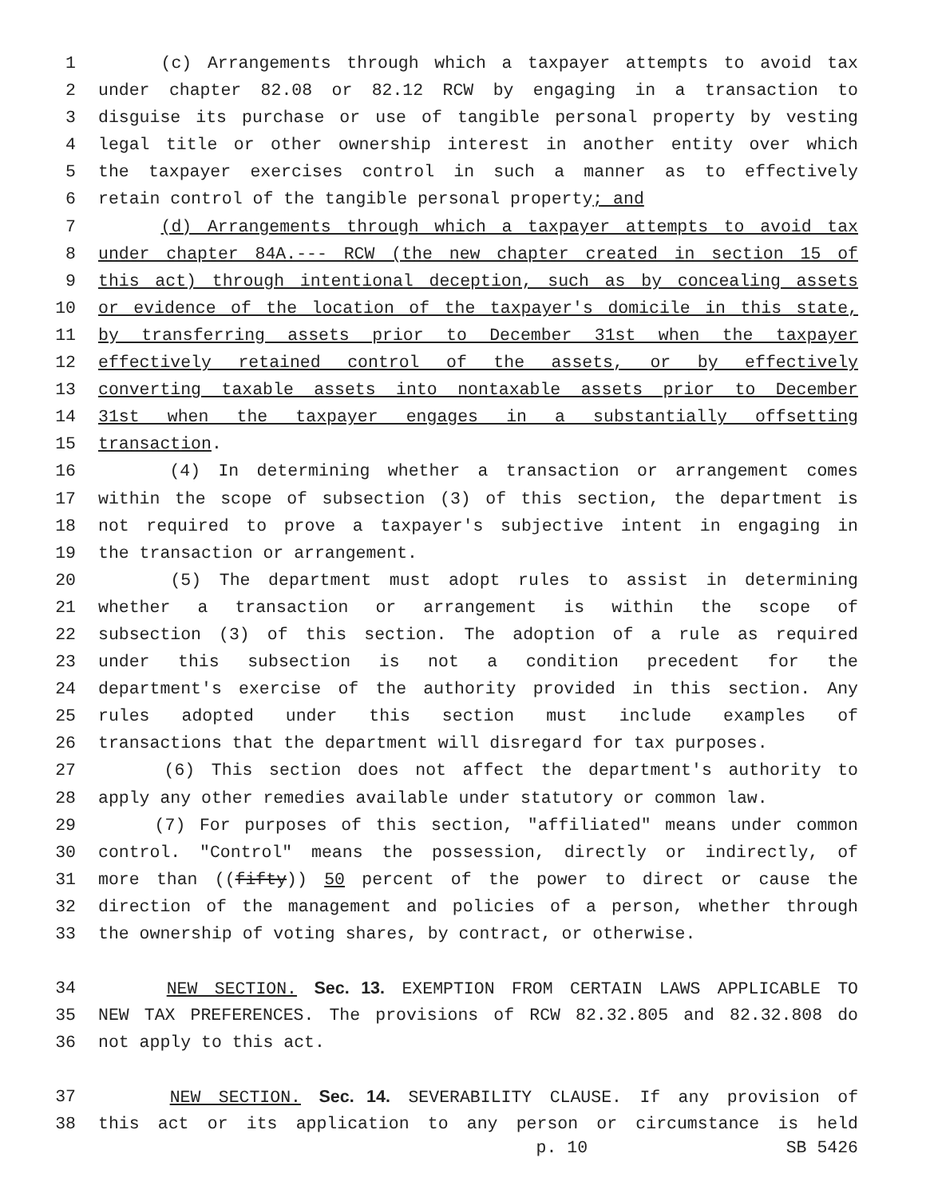1 (c) Arrangements through which a taxpayer attempts to avoid tax
2 under chapter 82.08 or 82.12 RCW by engaging in a transaction to
3 disguise its purchase or use of tangible personal property by vesting
4 legal title or other ownership interest in another entity over which
5 the taxpayer exercises control in such a manner as to effectively
6 retain control of the tangible personal property; and
7 (d) Arrangements through which a taxpayer attempts to avoid tax
8 under chapter 84A.--- RCW (the new chapter created in section 15 of
9 this act) through intentional deception, such as by concealing assets
10 or evidence of the location of the taxpayer's domicile in this state,
11 by transferring assets prior to December 31st when the taxpayer
12 effectively retained control of the assets, or by effectively
13 converting taxable assets into nontaxable assets prior to December
14 31st when the taxpayer engages in a substantially offsetting
15 transaction.
16 (4) In determining whether a transaction or arrangement comes
17 within the scope of subsection (3) of this section, the department is
18 not required to prove a taxpayer's subjective intent in engaging in
19 the transaction or arrangement.
20 (5) The department must adopt rules to assist in determining
21 whether a transaction or arrangement is within the scope of
22 subsection (3) of this section. The adoption of a rule as required
23 under this subsection is not a condition precedent for the
24 department's exercise of the authority provided in this section. Any
25 rules adopted under this section must include examples of
26 transactions that the department will disregard for tax purposes.
27 (6) This section does not affect the department's authority to
28 apply any other remedies available under statutory or common law.
29 (7) For purposes of this section, "affiliated" means under common
30 control. "Control" means the possession, directly or indirectly, of
31 more than ((fifty)) 50 percent of the power to direct or cause the
32 direction of the management and policies of a person, whether through
33 the ownership of voting shares, by contract, or otherwise.
34 NEW SECTION. Sec. 13. EXEMPTION FROM CERTAIN LAWS APPLICABLE TO
35 NEW TAX PREFERENCES. The provisions of RCW 82.32.805 and 82.32.808 do
36 not apply to this act.
37 NEW SECTION. Sec. 14. SEVERABILITY CLAUSE. If any provision of
38 this act or its application to any person or circumstance is held
p. 10 SB 5426